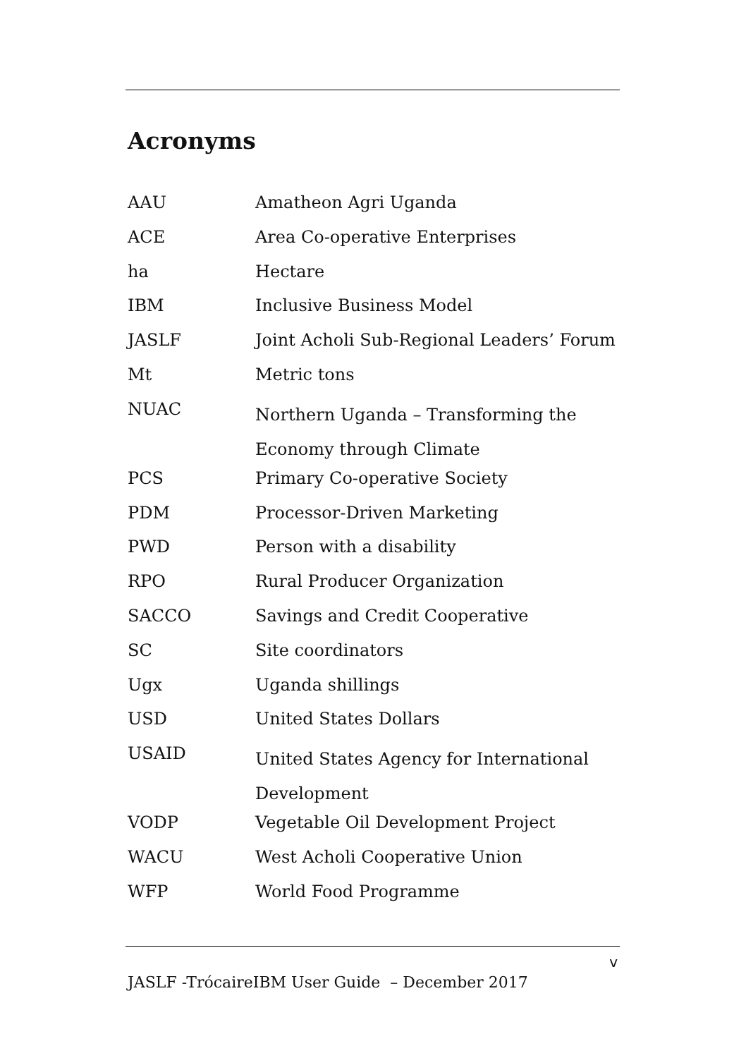Acronyms
| AAU | Amatheon Agri Uganda |
| ACE | Area Co-operative Enterprises |
| ha | Hectare |
| IBM | Inclusive Business Model |
| JASLF | Joint Acholi Sub-Regional Leaders’ Forum |
| Mt | Metric tons |
| NUAC | Northern Uganda – Transforming the Economy through Climate |
| PCS | Primary Co-operative Society |
| PDM | Processor-Driven Marketing |
| PWD | Person with a disability |
| RPO | Rural Producer Organization |
| SACCO | Savings and Credit Cooperative |
| SC | Site coordinators |
| Ugx | Uganda shillings |
| USD | United States Dollars |
| USAID | United States Agency for International Development |
| VODP | Vegetable Oil Development Project |
| WACU | West Acholi Cooperative Union |
| WFP | World Food Programme |
v
JASLF -TrócaireIBM User Guide – December 2017